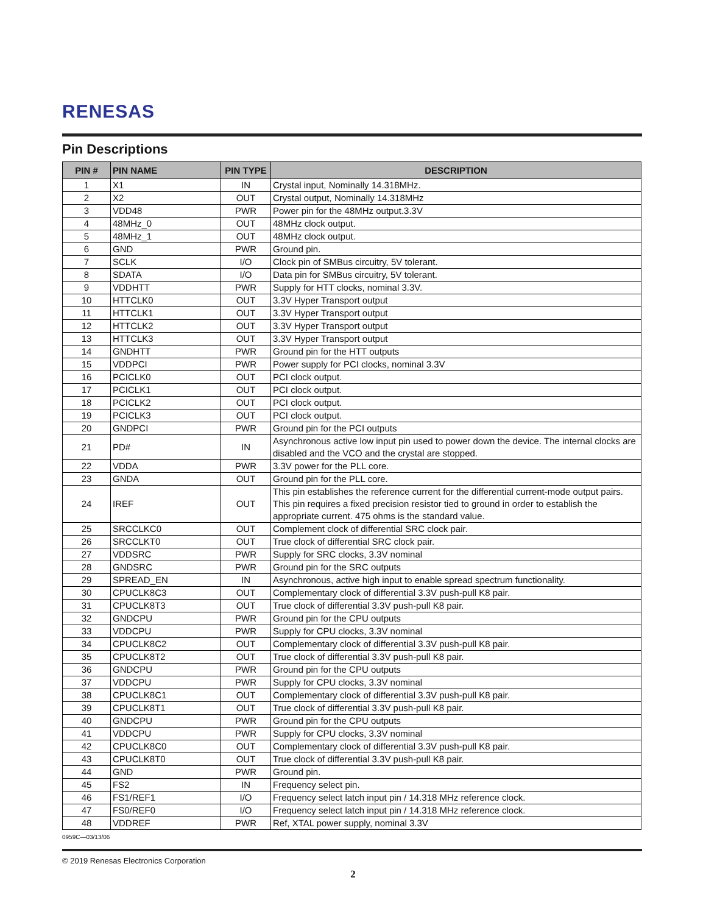RENESAS
Pin Descriptions
| PIN # | PIN NAME | PIN TYPE | DESCRIPTION |
| --- | --- | --- | --- |
| 1 | X1 | IN | Crystal input, Nominally 14.318MHz. |
| 2 | X2 | OUT | Crystal output, Nominally 14.318MHz |
| 3 | VDD48 | PWR | Power pin for the 48MHz output.3.3V |
| 4 | 48MHz_0 | OUT | 48MHz clock output. |
| 5 | 48MHz_1 | OUT | 48MHz clock output. |
| 6 | GND | PWR | Ground pin. |
| 7 | SCLK | I/O | Clock pin of SMBus circuitry, 5V tolerant. |
| 8 | SDATA | I/O | Data pin for SMBus circuitry, 5V tolerant. |
| 9 | VDDHTT | PWR | Supply for HTT clocks, nominal 3.3V. |
| 10 | HTTCLK0 | OUT | 3.3V Hyper Transport output |
| 11 | HTTCLK1 | OUT | 3.3V Hyper Transport output |
| 12 | HTTCLK2 | OUT | 3.3V Hyper Transport output |
| 13 | HTTCLK3 | OUT | 3.3V Hyper Transport output |
| 14 | GNDHTT | PWR | Ground pin for the HTT outputs |
| 15 | VDDPCI | PWR | Power supply for PCI clocks, nominal 3.3V |
| 16 | PCICLK0 | OUT | PCI clock output. |
| 17 | PCICLK1 | OUT | PCI clock output. |
| 18 | PCICLK2 | OUT | PCI clock output. |
| 19 | PCICLK3 | OUT | PCI clock output. |
| 20 | GNDPCI | PWR | Ground pin for the PCI outputs |
| 21 | PD# | IN | Asynchronous active low input pin used to power down the device. The internal clocks are disabled and the VCO and the crystal are stopped. |
| 22 | VDDA | PWR | 3.3V power for the PLL core. |
| 23 | GNDA | OUT | Ground pin for the PLL core. |
| 24 | IREF | OUT | This pin establishes the reference current for the differential current-mode output pairs. This pin requires a fixed precision resistor tied to ground in order to establish the appropriate current. 475 ohms is the standard value. |
| 25 | SRCCLKC0 | OUT | Complement clock of differential SRC clock pair. |
| 26 | SRCCLKT0 | OUT | True clock of differential SRC clock pair. |
| 27 | VDDSRC | PWR | Supply for SRC clocks, 3.3V nominal |
| 28 | GNDSRC | PWR | Ground pin for the SRC outputs |
| 29 | SPREAD_EN | IN | Asynchronous, active high input to enable spread spectrum functionality. |
| 30 | CPUCLK8C3 | OUT | Complementary clock of differential 3.3V push-pull K8 pair. |
| 31 | CPUCLK8T3 | OUT | True clock of differential 3.3V push-pull K8 pair. |
| 32 | GNDCPU | PWR | Ground pin for the CPU outputs |
| 33 | VDDCPU | PWR | Supply for CPU clocks, 3.3V nominal |
| 34 | CPUCLK8C2 | OUT | Complementary clock of differential 3.3V push-pull K8 pair. |
| 35 | CPUCLK8T2 | OUT | True clock of differential 3.3V push-pull K8 pair. |
| 36 | GNDCPU | PWR | Ground pin for the CPU outputs |
| 37 | VDDCPU | PWR | Supply for CPU clocks, 3.3V nominal |
| 38 | CPUCLK8C1 | OUT | Complementary clock of differential 3.3V push-pull K8 pair. |
| 39 | CPUCLK8T1 | OUT | True clock of differential 3.3V push-pull K8 pair. |
| 40 | GNDCPU | PWR | Ground pin for the CPU outputs |
| 41 | VDDCPU | PWR | Supply for CPU clocks, 3.3V nominal |
| 42 | CPUCLK8C0 | OUT | Complementary clock of differential 3.3V push-pull K8 pair. |
| 43 | CPUCLK8T0 | OUT | True clock of differential 3.3V push-pull K8 pair. |
| 44 | GND | PWR | Ground pin. |
| 45 | FS2 | IN | Frequency select pin. |
| 46 | FS1/REF1 | I/O | Frequency select latch input pin / 14.318 MHz reference clock. |
| 47 | FS0/REF0 | I/O | Frequency select latch input pin / 14.318 MHz reference clock. |
| 48 | VDDREF | PWR | Ref, XTAL power supply, nominal 3.3V |
0959C—03/13/06
© 2019 Renesas Electronics Corporation
2